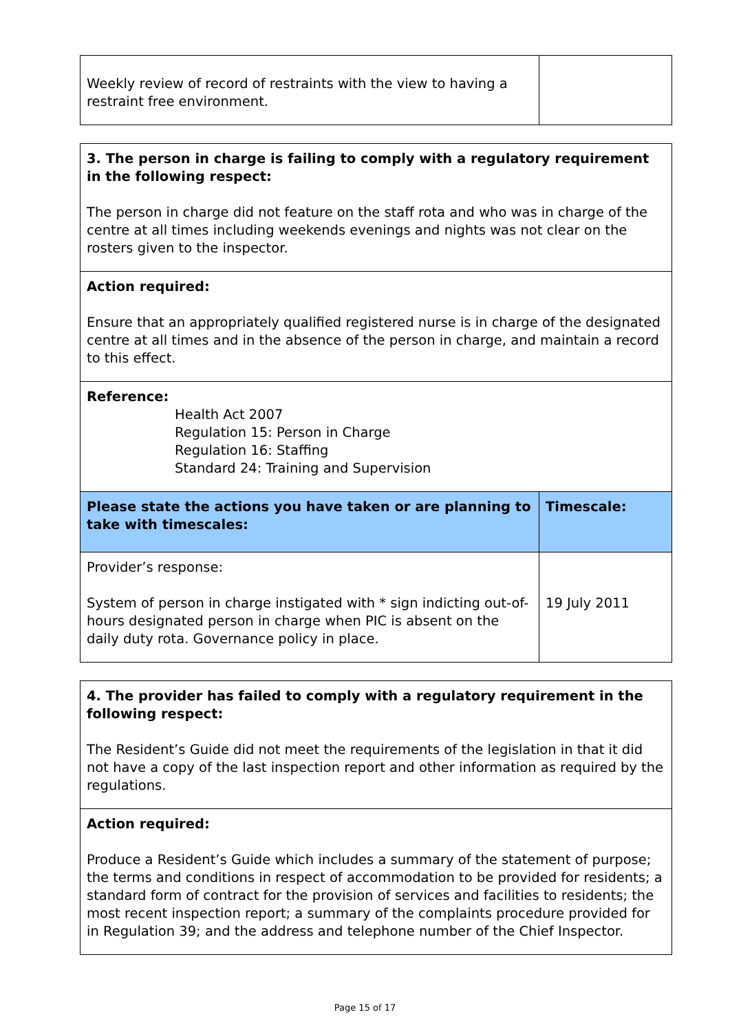| Weekly review of record of restraints with the view to having a restraint free environment. | |
| 3. The person in charge is failing to comply with a regulatory requirement in the following respect: The person in charge did not feature on the staff rota and who was in charge of the centre at all times including weekends evenings and nights was not clear on the rosters given to the inspector. | |
| Action required: Ensure that an appropriately qualified registered nurse is in charge of the designated centre at all times and in the absence of the person in charge, and maintain a record to this effect. | |
| Reference: Health Act 2007 Regulation 15: Person in Charge Regulation 16: Staffing Standard 24: Training and Supervision | |
| Please state the actions you have taken or are planning to take with timescales: | Timescale: |
| Provider’s response: System of person in charge instigated with * sign indicting out-of-hours designated person in charge when PIC is absent on the daily duty rota. Governance policy in place. | 19 July 2011 |
| 4. The provider has failed to comply with a regulatory requirement in the following respect: The Resident’s Guide did not meet the requirements of the legislation in that it did not have a copy of the last inspection report and other information as required by the regulations. |
| Action required: Produce a Resident’s Guide which includes a summary of the statement of purpose; the terms and conditions in respect of accommodation to be provided for residents; a standard form of contract for the provision of services and facilities to residents; the most recent inspection report; a summary of the complaints procedure provided for in Regulation 39; and the address and telephone number of the Chief Inspector. |
Page 15 of 17